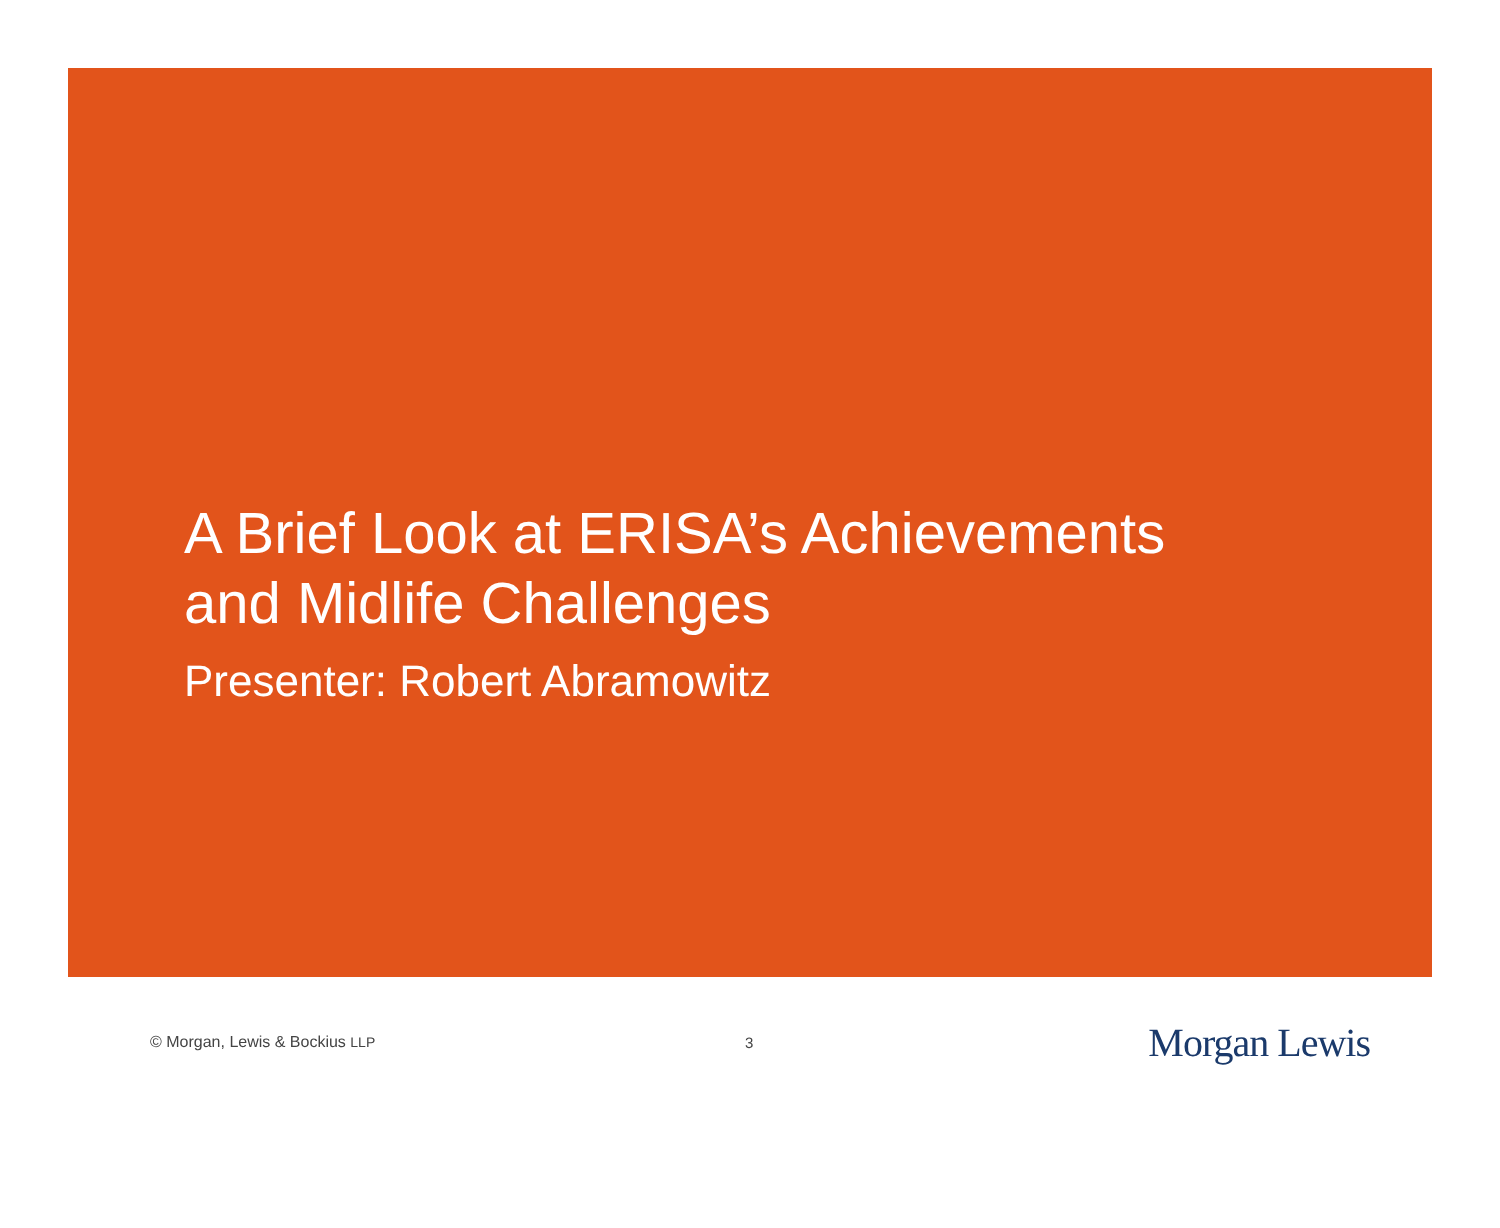A Brief Look at ERISA’s Achievements
and Midlife Challenges
Presenter: Robert Abramowitz
© Morgan, Lewis & Bockius LLP 3
Morgan Lewis